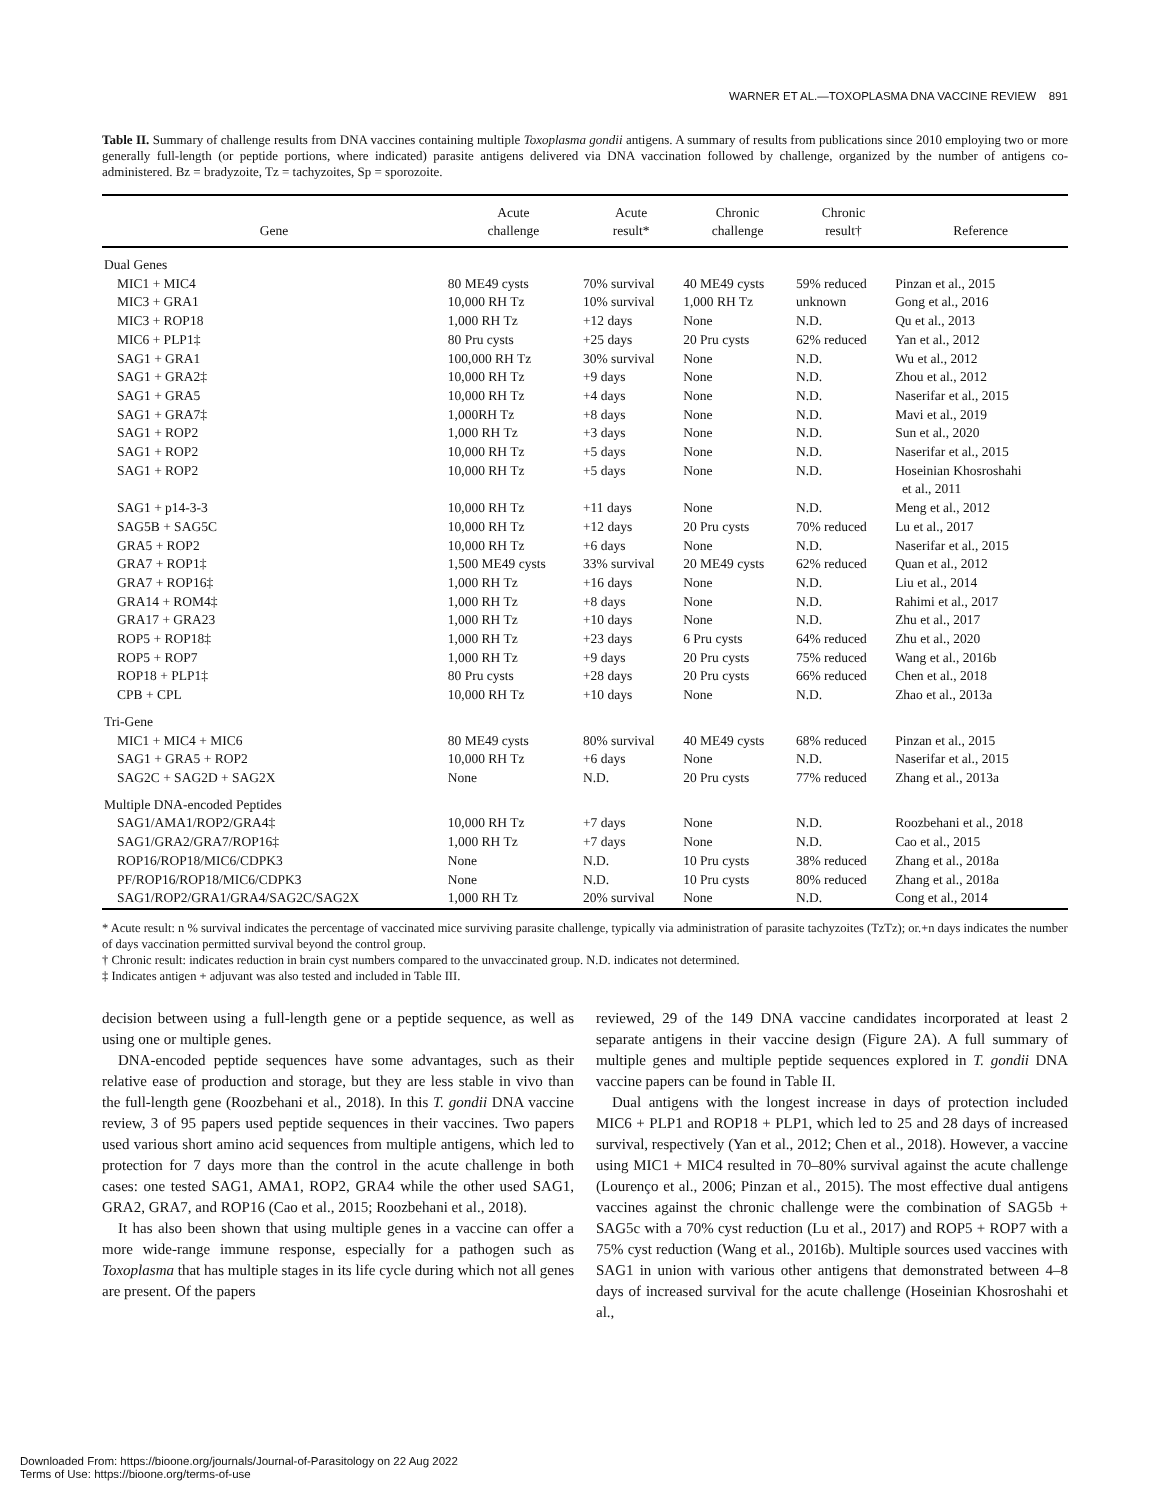WARNER ET AL.—TOXOPLASMA DNA VACCINE REVIEW 891
Table II. Summary of challenge results from DNA vaccines containing multiple Toxoplasma gondii antigens. A summary of results from publications since 2010 employing two or more generally full-length (or peptide portions, where indicated) parasite antigens delivered via DNA vaccination followed by challenge, organized by the number of antigens co-administered. Bz = bradyzoite, Tz = tachyzoites, Sp = sporozoite.
| Gene | Acute challenge | Acute result* | Chronic challenge | Chronic result† | Reference |
| --- | --- | --- | --- | --- | --- |
| Dual Genes | | | | | |
| MIC1 + MIC4 | 80 ME49 cysts | 70% survival | 40 ME49 cysts | 59% reduced | Pinzan et al., 2015 |
| MIC3 + GRA1 | 10,000 RH Tz | 10% survival | 1,000 RH Tz | unknown | Gong et al., 2016 |
| MIC3 + ROP18 | 1,000 RH Tz | +12 days | None | N.D. | Qu et al., 2013 |
| MIC6 + PLP1‡ | 80 Pru cysts | +25 days | 20 Pru cysts | 62% reduced | Yan et al., 2012 |
| SAG1 + GRA1 | 100,000 RH Tz | 30% survival | None | N.D. | Wu et al., 2012 |
| SAG1 + GRA2‡ | 10,000 RH Tz | +9 days | None | N.D. | Zhou et al., 2012 |
| SAG1 + GRA5 | 10,000 RH Tz | +4 days | None | N.D. | Naserifar et al., 2015 |
| SAG1 + GRA7‡ | 1,000RH Tz | +8 days | None | N.D. | Mavi et al., 2019 |
| SAG1 + ROP2 | 1,000 RH Tz | +3 days | None | N.D. | Sun et al., 2020 |
| SAG1 + ROP2 | 10,000 RH Tz | +5 days | None | N.D. | Naserifar et al., 2015 |
| SAG1 + ROP2 | 10,000 RH Tz | +5 days | None | N.D. | Hoseinian Khosroshahi et al., 2011 |
| SAG1 + p14-3-3 | 10,000 RH Tz | +11 days | None | N.D. | Meng et al., 2012 |
| SAG5B + SAG5C | 10,000 RH Tz | +12 days | 20 Pru cysts | 70% reduced | Lu et al., 2017 |
| GRA5 + ROP2 | 10,000 RH Tz | +6 days | None | N.D. | Naserifar et al., 2015 |
| GRA7 + ROP1‡ | 1,500 ME49 cysts | 33% survival | 20 ME49 cysts | 62% reduced | Quan et al., 2012 |
| GRA7 + ROP16‡ | 1,000 RH Tz | +16 days | None | N.D. | Liu et al., 2014 |
| GRA14 + ROM4‡ | 1,000 RH Tz | +8 days | None | N.D. | Rahimi et al., 2017 |
| GRA17 + GRA23 | 1,000 RH Tz | +10 days | None | N.D. | Zhu et al., 2017 |
| ROP5 + ROP18‡ | 1,000 RH Tz | +23 days | 6 Pru cysts | 64% reduced | Zhu et al., 2020 |
| ROP5 + ROP7 | 1,000 RH Tz | +9 days | 20 Pru cysts | 75% reduced | Wang et al., 2016b |
| ROP18 + PLP1‡ | 80 Pru cysts | +28 days | 20 Pru cysts | 66% reduced | Chen et al., 2018 |
| CPB + CPL | 10,000 RH Tz | +10 days | None | N.D. | Zhao et al., 2013a |
| Tri-Gene | | | | | |
| MIC1 + MIC4 + MIC6 | 80 ME49 cysts | 80% survival | 40 ME49 cysts | 68% reduced | Pinzan et al., 2015 |
| SAG1 + GRA5 + ROP2 | 10,000 RH Tz | +6 days | None | N.D. | Naserifar et al., 2015 |
| SAG2C + SAG2D + SAG2X | None | N.D. | 20 Pru cysts | 77% reduced | Zhang et al., 2013a |
| Multiple DNA-encoded Peptides | | | | | |
| SAG1/AMA1/ROP2/GRA4‡ | 10,000 RH Tz | +7 days | None | N.D. | Roozbehani et al., 2018 |
| SAG1/GRA2/GRA7/ROP16‡ | 1,000 RH Tz | +7 days | None | N.D. | Cao et al., 2015 |
| ROP16/ROP18/MIC6/CDPK3 | None | N.D. | 10 Pru cysts | 38% reduced | Zhang et al., 2018a |
| PF/ROP16/ROP18/MIC6/CDPK3 | None | N.D. | 10 Pru cysts | 80% reduced | Zhang et al., 2018a |
| SAG1/ROP2/GRA1/GRA4/SAG2C/SAG2X | 1,000 RH Tz | 20% survival | None | N.D. | Cong et al., 2014 |
* Acute result: n % survival indicates the percentage of vaccinated mice surviving parasite challenge, typically via administration of parasite tachyzoites (TzTz); or.+n days indicates the number of days vaccination permitted survival beyond the control group.
† Chronic result: indicates reduction in brain cyst numbers compared to the unvaccinated group. N.D. indicates not determined.
‡ Indicates antigen + adjuvant was also tested and included in Table III.
decision between using a full-length gene or a peptide sequence, as well as using one or multiple genes.
DNA-encoded peptide sequences have some advantages, such as their relative ease of production and storage, but they are less stable in vivo than the full-length gene (Roozbehani et al., 2018). In this T. gondii DNA vaccine review, 3 of 95 papers used peptide sequences in their vaccines. Two papers used various short amino acid sequences from multiple antigens, which led to protection for 7 days more than the control in the acute challenge in both cases: one tested SAG1, AMA1, ROP2, GRA4 while the other used SAG1, GRA2, GRA7, and ROP16 (Cao et al., 2015; Roozbehani et al., 2018).
It has also been shown that using multiple genes in a vaccine can offer a more wide-range immune response, especially for a pathogen such as Toxoplasma that has multiple stages in its life cycle during which not all genes are present. Of the papers
reviewed, 29 of the 149 DNA vaccine candidates incorporated at least 2 separate antigens in their vaccine design (Figure 2A). A full summary of multiple genes and multiple peptide sequences explored in T. gondii DNA vaccine papers can be found in Table II.
Dual antigens with the longest increase in days of protection included MIC6 + PLP1 and ROP18 + PLP1, which led to 25 and 28 days of increased survival, respectively (Yan et al., 2012; Chen et al., 2018). However, a vaccine using MIC1 + MIC4 resulted in 70–80% survival against the acute challenge (Lourenço et al., 2006; Pinzan et al., 2015). The most effective dual antigens vaccines against the chronic challenge were the combination of SAG5b + SAG5c with a 70% cyst reduction (Lu et al., 2017) and ROP5 + ROP7 with a 75% cyst reduction (Wang et al., 2016b). Multiple sources used vaccines with SAG1 in union with various other antigens that demonstrated between 4–8 days of increased survival for the acute challenge (Hoseinian Khosroshahi et al.,
Downloaded From: https://bioone.org/journals/Journal-of-Parasitology on 22 Aug 2022
Terms of Use: https://bioone.org/terms-of-use